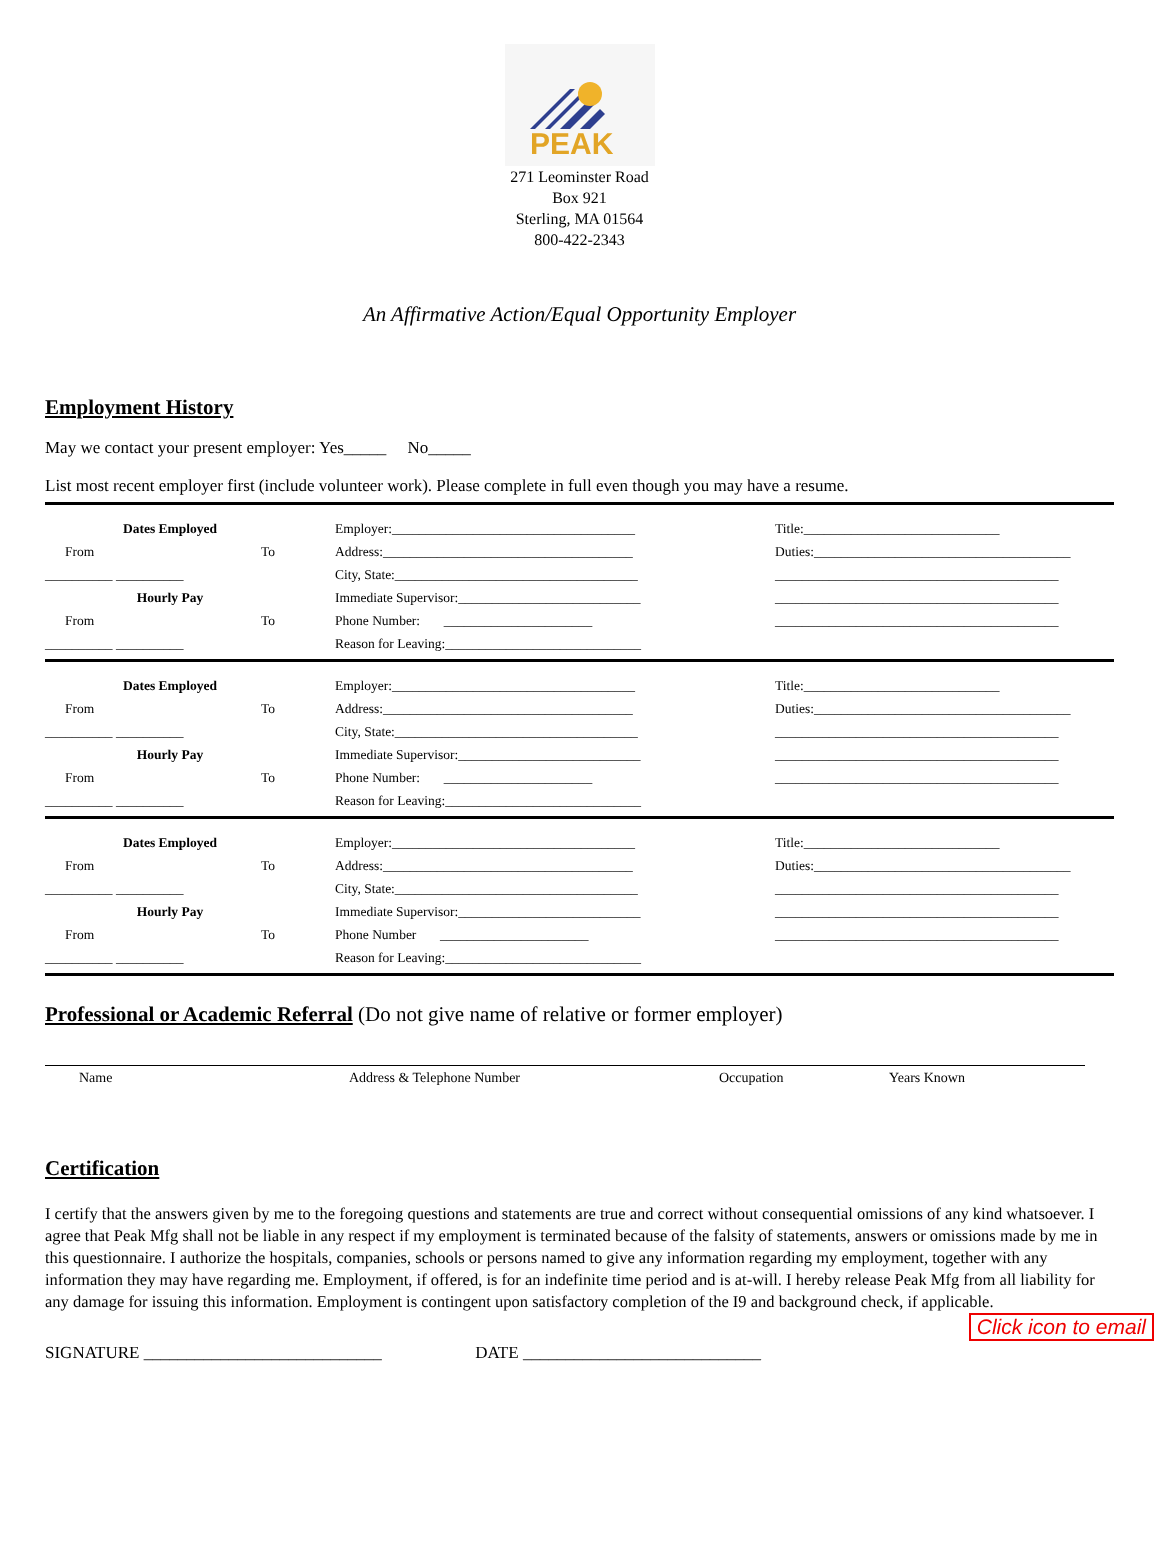PEAK
271 Leominster Road
Box 921
Sterling, MA 01564
800-422-2343
An Affirmative Action/Equal Opportunity Employer
Employment History
May we contact your present employer: Yes_____ No_____
List most recent employer first (include volunteer work). Please complete in full even though you may have a resume.
Dates Employed
From To
__________ __________
Hourly Pay
From To
__________ __________
Employer:____________________________________
Address:_____________________________________
City, State:____________________________________
Immediate Supervisor:___________________________
Phone Number: ______________________
Reason for Leaving:_____________________________
Title:_____________________________
Duties:______________________________________
__________________________________________
__________________________________________
__________________________________________
Dates Employed
From To
__________ __________
Hourly Pay
From To
__________ __________
Employer:____________________________________
Address:_____________________________________
City, State:____________________________________
Immediate Supervisor:___________________________
Phone Number: ______________________
Reason for Leaving:_____________________________
Title:_____________________________
Duties:______________________________________
__________________________________________
__________________________________________
__________________________________________
Dates Employed
From To
__________ __________
Hourly Pay
From To
__________ __________
Employer:____________________________________
Address:_____________________________________
City, State:____________________________________
Immediate Supervisor:___________________________
Phone Number ______________________
Reason for Leaving:_____________________________
Title:_____________________________
Duties:______________________________________
__________________________________________
__________________________________________
__________________________________________
Professional or Academic Referral (Do not give name of relative or former employer)
Name Address & Telephone Number Occupation Years Known
Certification
I certify that the answers given by me to the foregoing questions and statements are true and correct without consequential omissions of any kind whatsoever. I agree that Peak Mfg shall not be liable in any respect if my employment is terminated because of the falsity of statements, answers or omissions made by me in this questionnaire. I authorize the hospitals, companies, schools or persons named to give any information regarding my employment, together with any information they may have regarding me. Employment, if offered, is for an indefinite time period and is at-will. I hereby release Peak Mfg from all liability for any damage for issuing this information. Employment is contingent upon satisfactory completion of the I9 and background check, if applicable.
Click icon to email
SIGNATURE ____________________________ DATE ____________________________